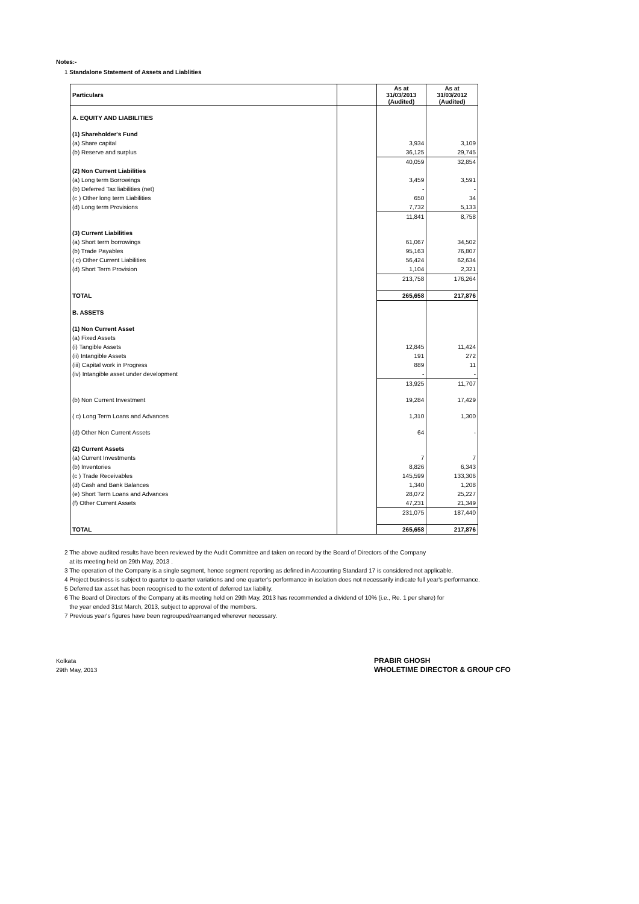Notes:-
1 Standalone Statement of Assets and Liablities
| Particulars | | As at 31/03/2013 (Audited) | As at 31/03/2012 (Audited) |
| --- | --- | --- | --- |
| A. EQUITY AND LIABILITIES | | | |
| (1) Shareholder's Fund | | | |
| (a) Share capital | | 3,934 | 3,109 |
| (b) Reserve and surplus | | 36,125 | 29,745 |
| | | 40,059 | 32,854 |
| (2) Non Current Liabilities | | | |
| (a) Long term Borrowings | | 3,459 | 3,591 |
| (b) Deferred Tax liabilities (net) | | - | - |
| (c ) Other long term Liabilities | | 650 | 34 |
| (d) Long term Provisions | | 7,732 | 5,133 |
| | | 11,841 | 8,758 |
| (3) Current Liabilities | | | |
| (a) Short term borrowings | | 61,067 | 34,502 |
| (b) Trade Payables | | 95,163 | 76,807 |
| ( c) Other Current Liabilities | | 56,424 | 62,634 |
| (d) Short Term Provision | | 1,104 | 2,321 |
| | | 213,758 | 176,264 |
| TOTAL | | 265,658 | 217,876 |
| B. ASSETS | | | |
| (1) Non Current Asset | | | |
| (a) Fixed Assets | | | |
| (i) Tangible Assets | | 12,845 | 11,424 |
| (ii) Intangible Assets | | 191 | 272 |
| (iii) Capital work in Progress | | 889 | 11 |
| (iv) Intangible asset under development | | - | - |
| | | 13,925 | 11,707 |
| (b) Non Current Investment | | 19,284 | 17,429 |
| ( c) Long Term Loans and Advances | | 1,310 | 1,300 |
| (d) Other Non Current Assets | | 64 | - |
| (2) Current Assets | | | |
| (a) Current Investments | | 7 | 7 |
| (b) Inventories | | 8,826 | 6,343 |
| (c ) Trade Receivables | | 145,599 | 133,306 |
| (d) Cash and Bank Balances | | 1,340 | 1,208 |
| (e) Short Term Loans and Advances | | 28,072 | 25,227 |
| (f) Other Current Assets | | 47,231 | 21,349 |
| | | 231,075 | 187,440 |
| TOTAL | | 265,658 | 217,876 |
2 The above audited results have been reviewed by the Audit Committee and taken on record by the Board of Directors of the Company
at its meeting held on 29th May, 2013 .
3 The operation of the Company is a single segment, hence segment reporting as defined in Accounting Standard 17 is considered not applicable.
4 Project business is subject to quarter to quarter variations and one quarter's performance in isolation does not necessarily indicate full year's performance.
5 Deferred tax asset has been recognised to the extent of deferred tax liability.
6 The Board of Directors of the Company at its meeting held on 29th May, 2013 has recommended a dividend of 10% (i.e., Re. 1 per share) for
the year ended 31st March, 2013, subject to approval of the members.
7 Previous year's figures have been regrouped/rearranged wherever necessary.
Kolkata
29th May, 2013
PRABIR GHOSH
WHOLETIME DIRECTOR & GROUP CFO